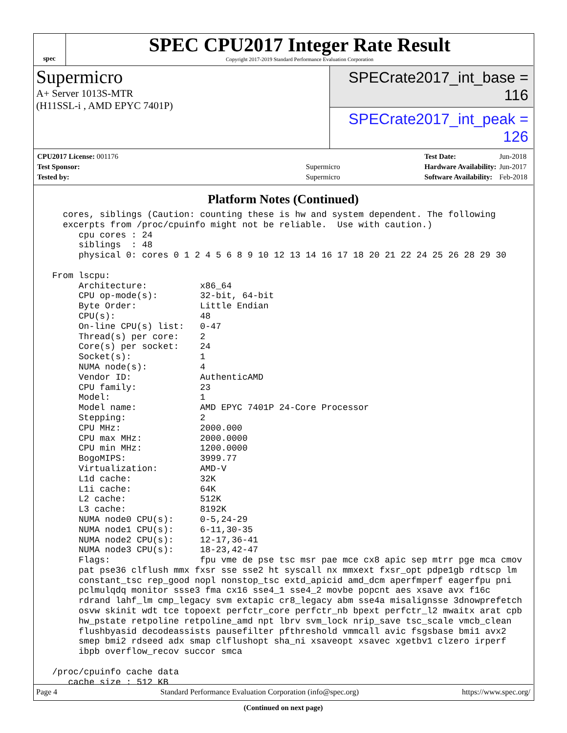spec
SPEC CPU2017 Integer Rate Result
Copyright 2017-2019 Standard Performance Evaluation Corporation
Supermicro
A+ Server 1013S-MTR
(H11SSL-i , AMD EPYC 7401P)
SPECrate2017_int_base = 116
SPECrate2017_int_peak = 126
| CPU2017 License: 001176 | |
| Test Sponsor: | Supermicro |
| Tested by: | Supermicro |
| Test Date: | Jun-2018 |
| Hardware Availability: | Jun-2017 |
| Software Availability: | Feb-2018 |
Platform Notes (Continued)
   cores, siblings (Caution: counting these is hw and system dependent. The following
   excerpts from /proc/cpuinfo might not be reliable.  Use with caution.)
      cpu cores : 24
      siblings  : 48
      physical 0: cores 0 1 2 4 5 6 8 9 10 12 13 14 16 17 18 20 21 22 24 25 26 28 29 30

 From lscpu:
      Architecture:          x86_64
      CPU op-mode(s):        32-bit, 64-bit
      Byte Order:            Little Endian
      CPU(s):                48
      On-line CPU(s) list:   0-47
      Thread(s) per core:    2
      Core(s) per socket:    24
      Socket(s):             1
      NUMA node(s):          4
      Vendor ID:             AuthenticAMD
      CPU family:            23
      Model:                 1
      Model name:            AMD EPYC 7401P 24-Core Processor
      Stepping:              2
      CPU MHz:               2000.000
      CPU max MHz:           2000.0000
      CPU min MHz:           1200.0000
      BogoMIPS:              3999.77
      Virtualization:        AMD-V
      L1d cache:             32K
      L1i cache:             64K
      L2 cache:              512K
      L3 cache:              8192K
      NUMA node0 CPU(s):     0-5,24-29
      NUMA node1 CPU(s):     6-11,30-35
      NUMA node2 CPU(s):     12-17,36-41
      NUMA node3 CPU(s):     18-23,42-47
      Flags:                 fpu vme de pse tsc msr pae mce cx8 apic sep mtrr pge mca cmov
      pat pse36 clflush mmx fxsr sse sse2 ht syscall nx mmxext fxsr_opt pdpe1gb rdtscp lm
      constant_tsc rep_good nopl nonstop_tsc extd_apicid amd_dcm aperfmperf eagerfpu pni
      pclmulqdq monitor ssse3 fma cx16 sse4_1 sse4_2 movbe popcnt aes xsave avx f16c
      rdrand lahf_lm cmp_legacy svm extapic cr8_legacy abm sse4a misalignsse 3dnowprefetch
      osvw skinit wdt tce topoext perfctr_core perfctr_nb bpext perfctr_l2 mwaitx arat cpb
      hw_pstate retpoline retpoline_amd npt lbrv svm_lock nrip_save tsc_scale vmcb_clean
      flushbyasid decodeassists pausefilter pfthreshold vmmcall avic fsgsbase bmi1 avx2
      smep bmi2 rdseed adx smap clflushopt sha_ni xsaveopt xsavec xgetbv1 clzero irperf
      ibpb overflow_recov succor smca

 /proc/cpuinfo cache data
    cache size : 512 KB
(Continued on next page)
Page 4 Standard Performance Evaluation Corporation (info@spec.org) https://www.spec.org/